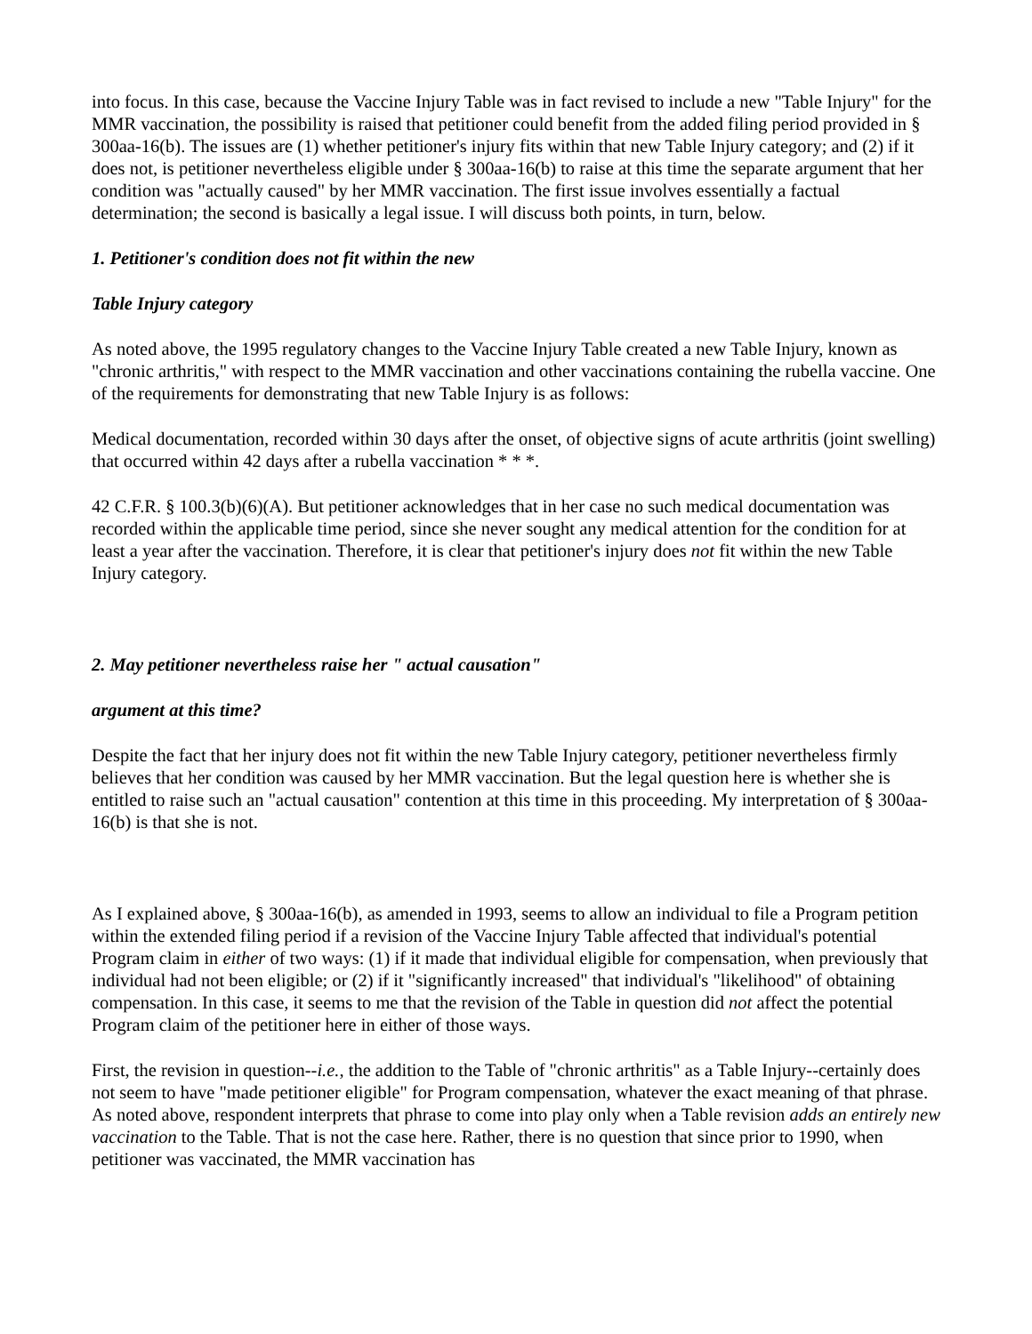into focus. In this case, because the Vaccine Injury Table was in fact revised to include a new "Table Injury" for the MMR vaccination, the possibility is raised that petitioner could benefit from the added filing period provided in § 300aa-16(b). The issues are (1) whether petitioner's injury fits within that new Table Injury category; and (2) if it does not, is petitioner nevertheless eligible under § 300aa-16(b) to raise at this time the separate argument that her condition was "actually caused" by her MMR vaccination. The first issue involves essentially a factual determination; the second is basically a legal issue. I will discuss both points, in turn, below.
1. Petitioner's condition does not fit within the new
Table Injury category
As noted above, the 1995 regulatory changes to the Vaccine Injury Table created a new Table Injury, known as "chronic arthritis," with respect to the MMR vaccination and other vaccinations containing the rubella vaccine. One of the requirements for demonstrating that new Table Injury is as follows:
Medical documentation, recorded within 30 days after the onset, of objective signs of acute arthritis (joint swelling) that occurred within 42 days after a rubella vaccination * * *.
42 C.F.R. § 100.3(b)(6)(A). But petitioner acknowledges that in her case no such medical documentation was recorded within the applicable time period, since she never sought any medical attention for the condition for at least a year after the vaccination. Therefore, it is clear that petitioner's injury does not fit within the new Table Injury category.
2. May petitioner nevertheless raise her " actual causation"
argument at this time?
Despite the fact that her injury does not fit within the new Table Injury category, petitioner nevertheless firmly believes that her condition was caused by her MMR vaccination. But the legal question here is whether she is entitled to raise such an "actual causation" contention at this time in this proceeding. My interpretation of § 300aa-16(b) is that she is not.
As I explained above, § 300aa-16(b), as amended in 1993, seems to allow an individual to file a Program petition within the extended filing period if a revision of the Vaccine Injury Table affected that individual's potential Program claim in either of two ways: (1) if it made that individual eligible for compensation, when previously that individual had not been eligible; or (2) if it "significantly increased" that individual's "likelihood" of obtaining compensation. In this case, it seems to me that the revision of the Table in question did not affect the potential Program claim of the petitioner here in either of those ways.
First, the revision in question--i.e., the addition to the Table of "chronic arthritis" as a Table Injury--certainly does not seem to have "made petitioner eligible" for Program compensation, whatever the exact meaning of that phrase. As noted above, respondent interprets that phrase to come into play only when a Table revision adds an entirely new vaccination to the Table. That is not the case here. Rather, there is no question that since prior to 1990, when petitioner was vaccinated, the MMR vaccination has